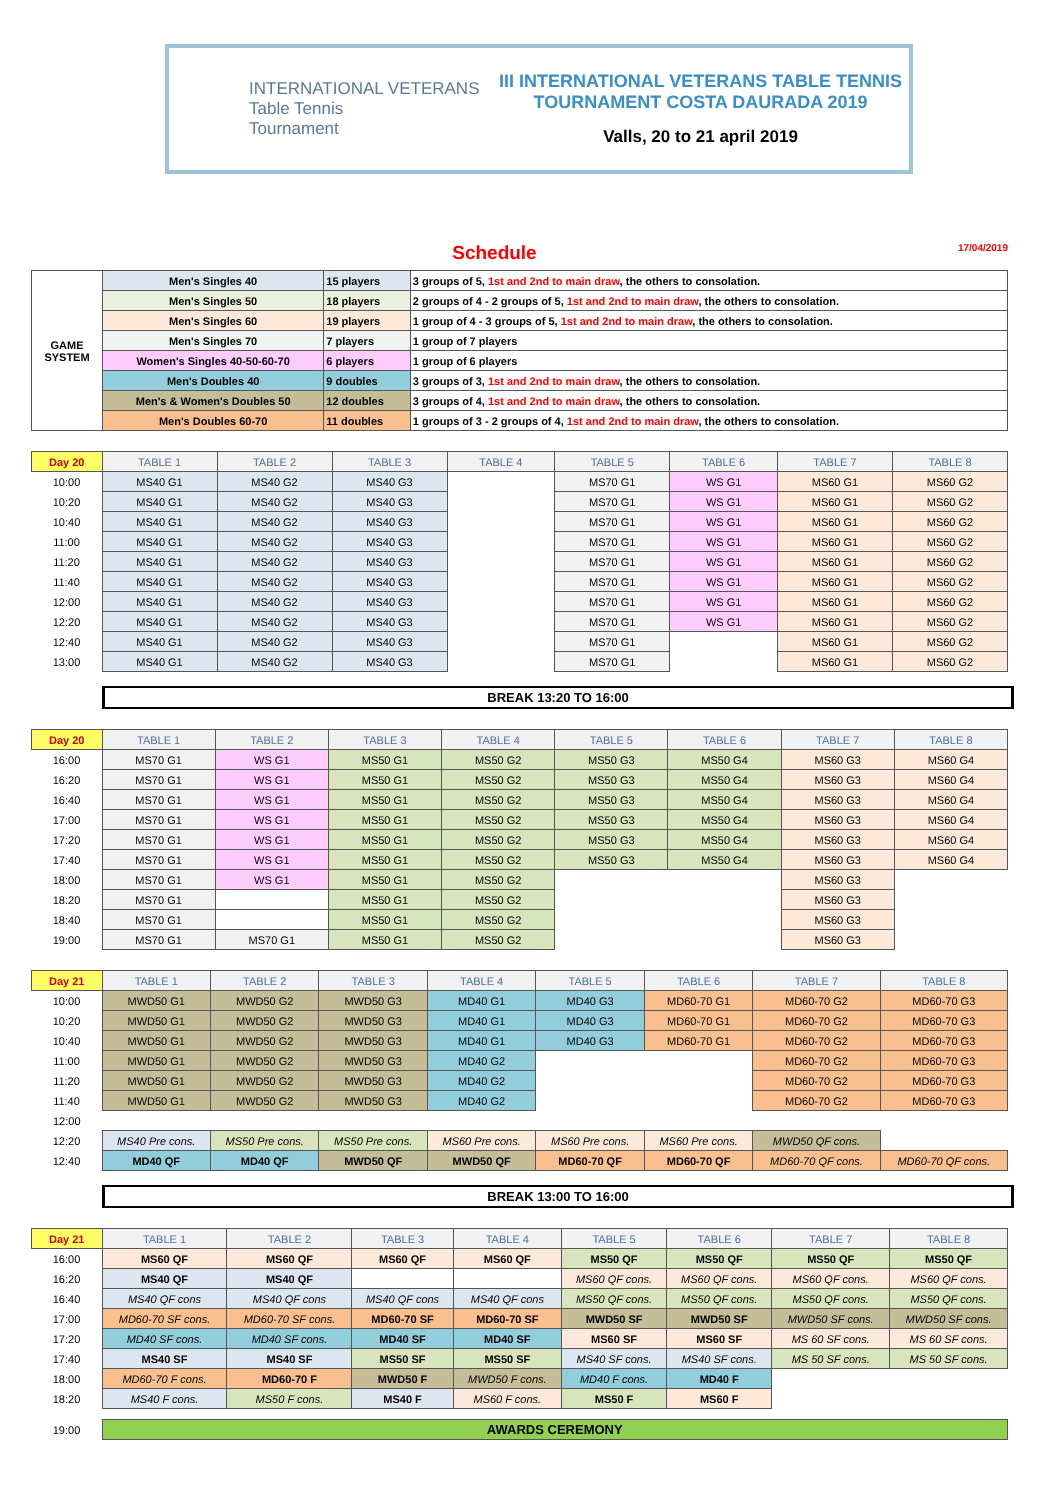INTERNATIONAL VETERANS
Table Tennis
Tournament
III INTERNATIONAL VETERANS TABLE TENNIS
TOURNAMENT COSTA DAURADA 2019
Valls, 20 to 21 april 2019
Schedule
17/04/2019
| GAME SYSTEM | Men's Singles 40 | 15 players | 3 groups of 5, 1st and 2nd to main draw , the others to consolation. |
| | Men's Singles 50 | 18 players | 2 groups of 4 - 2 groups of 5, 1st and 2nd to main draw , the others to consolation. |
| | Men's Singles 60 | 19 players | 1 group of 4 - 3 groups of 5, 1st and 2nd to main draw , the others to consolation. |
| | Men's Singles 70 | 7 players | 1 group of 7 players |
| | Women's Singles 40-50-60-70 | 6 players | 1 group of 6 players |
| | Men's Doubles 40 | 9 doubles | 3 groups of 3, 1st and 2nd to main draw , the others to consolation. |
| | Men's & Women's Doubles 50 | 12 doubles | 3 groups of 4, 1st and 2nd to main draw , the others to consolation. |
| | Men's Doubles 60-70 | 11 doubles | 1 groups of 3 - 2 groups of 4, 1st and 2nd to main draw , the others to consolation. |
| Day 20 | TABLE 1 | TABLE 2 | TABLE 3 | TABLE 4 | TABLE 5 | TABLE 6 | TABLE 7 | TABLE 8 |
| 10:00 | MS40 G1 | MS40 G2 | MS40 G3 | | MS70 G1 | WS G1 | MS60 G1 | MS60 G2 |
| 10:20 | MS40 G1 | MS40 G2 | MS40 G3 | | MS70 G1 | WS G1 | MS60 G1 | MS60 G2 |
| 10:40 | MS40 G1 | MS40 G2 | MS40 G3 | | MS70 G1 | WS G1 | MS60 G1 | MS60 G2 |
| 11:00 | MS40 G1 | MS40 G2 | MS40 G3 | | MS70 G1 | WS G1 | MS60 G1 | MS60 G2 |
| 11:20 | MS40 G1 | MS40 G2 | MS40 G3 | | MS70 G1 | WS G1 | MS60 G1 | MS60 G2 |
| 11:40 | MS40 G1 | MS40 G2 | MS40 G3 | | MS70 G1 | WS G1 | MS60 G1 | MS60 G2 |
| 12:00 | MS40 G1 | MS40 G2 | MS40 G3 | | MS70 G1 | WS G1 | MS60 G1 | MS60 G2 |
| 12:20 | MS40 G1 | MS40 G2 | MS40 G3 | | MS70 G1 | WS G1 | MS60 G1 | MS60 G2 |
| 12:40 | MS40 G1 | MS40 G2 | MS40 G3 | | MS70 G1 | | MS60 G1 | MS60 G2 |
| 13:00 | MS40 G1 | MS40 G2 | MS40 G3 | | MS70 G1 | | MS60 G1 | MS60 G2 |
BREAK 13:20 TO 16:00
| Day 20 | TABLE 1 | TABLE 2 | TABLE 3 | TABLE 4 | TABLE 5 | TABLE 6 | TABLE 7 | TABLE 8 |
| 16:00 | MS70 G1 | WS G1 | MS50 G1 | MS50 G2 | MS50 G3 | MS50 G4 | MS60 G3 | MS60 G4 |
| 16:20 | MS70 G1 | WS G1 | MS50 G1 | MS50 G2 | MS50 G3 | MS50 G4 | MS60 G3 | MS60 G4 |
| 16:40 | MS70 G1 | WS G1 | MS50 G1 | MS50 G2 | MS50 G3 | MS50 G4 | MS60 G3 | MS60 G4 |
| 17:00 | MS70 G1 | WS G1 | MS50 G1 | MS50 G2 | MS50 G3 | MS50 G4 | MS60 G3 | MS60 G4 |
| 17:20 | MS70 G1 | WS G1 | MS50 G1 | MS50 G2 | MS50 G3 | MS50 G4 | MS60 G3 | MS60 G4 |
| 17:40 | MS70 G1 | WS G1 | MS50 G1 | MS50 G2 | MS50 G3 | MS50 G4 | MS60 G3 | MS60 G4 |
| 18:00 | MS70 G1 | WS G1 | MS50 G1 | MS50 G2 | | | MS60 G3 | |
| 18:20 | MS70 G1 | | MS50 G1 | MS50 G2 | | | MS60 G3 | |
| 18:40 | MS70 G1 | | MS50 G1 | MS50 G2 | | | MS60 G3 | |
| 19:00 | MS70 G1 | MS70 G1 | MS50 G1 | MS50 G2 | | | MS60 G3 | |
| Day 21 | TABLE 1 | TABLE 2 | TABLE 3 | TABLE 4 | TABLE 5 | TABLE 6 | TABLE 7 | TABLE 8 |
| 10:00 | MWD50 G1 | MWD50 G2 | MWD50 G3 | MD40 G1 | MD40 G3 | MD60-70 G1 | MD60-70 G2 | MD60-70 G3 |
| 10:20 | MWD50 G1 | MWD50 G2 | MWD50 G3 | MD40 G1 | MD40 G3 | MD60-70 G1 | MD60-70 G2 | MD60-70 G3 |
| 10:40 | MWD50 G1 | MWD50 G2 | MWD50 G3 | MD40 G1 | MD40 G3 | MD60-70 G1 | MD60-70 G2 | MD60-70 G3 |
| 11:00 | MWD50 G1 | MWD50 G2 | MWD50 G3 | MD40 G2 | | | MD60-70 G2 | MD60-70 G3 |
| 11:20 | MWD50 G1 | MWD50 G2 | MWD50 G3 | MD40 G2 | | | MD60-70 G2 | MD60-70 G3 |
| 11:40 | MWD50 G1 | MWD50 G2 | MWD50 G3 | MD40 G2 | | | MD60-70 G2 | MD60-70 G3 |
| 12:00 | | | | | | | | |
| 12:20 | MS40 Pre cons. | MS50 Pre cons. | MS50 Pre cons. | MS60 Pre cons. | MS60 Pre cons. | MS60 Pre cons. | MWD50 QF cons. | |
| 12:40 | MD40 QF | MD40 QF | MWD50 QF | MWD50 QF | MD60-70 QF | MD60-70 QF | MD60-70 QF cons. | MD60-70 QF cons. |
BREAK 13:00 TO 16:00
| Day 21 | TABLE 1 | TABLE 2 | TABLE 3 | TABLE 4 | TABLE 5 | TABLE 6 | TABLE 7 | TABLE 8 |
| 16:00 | MS60 QF | MS60 QF | MS60 QF | MS60 QF | MS50 QF | MS50 QF | MS50 QF | MS50 QF |
| 16:20 | MS40 QF | MS40 QF | | | MS60 QF cons. | MS60 QF cons. | MS60 QF cons. | MS60 QF cons. |
| 16:40 | MS40 QF cons | MS40 QF cons | MS40 QF cons | MS40 QF cons | MS50 QF cons. | MS50 QF cons. | MS50 QF cons. | MS50 QF cons. |
| 17:00 | MD60-70 SF cons. | MD60-70 SF cons. | MD60-70 SF | MD60-70 SF | MWD50 SF | MWD50 SF | MWD50 SF cons. | MWD50 SF cons. |
| 17:20 | MD40 SF cons. | MD40 SF cons. | MD40 SF | MD40 SF | MS60 SF | MS60 SF | MS 60 SF cons. | MS 60 SF cons. |
| 17:40 | MS40 SF | MS40 SF | MS50 SF | MS50 SF | MS40 SF cons. | MS40 SF cons. | MS 50 SF cons. | MS 50 SF cons. |
| 18:00 | MD60-70 F cons. | MD60-70 F | MWD50 F | MWD50 F cons. | MD40 F cons. | MD40 F | | |
| 18:20 | MS40 F cons. | MS50 F cons. | MS40 F | MS60 F cons. | MS50 F | MS60 F | | |
| 19:00 | AWARDS CEREMONY | | | | | | | |